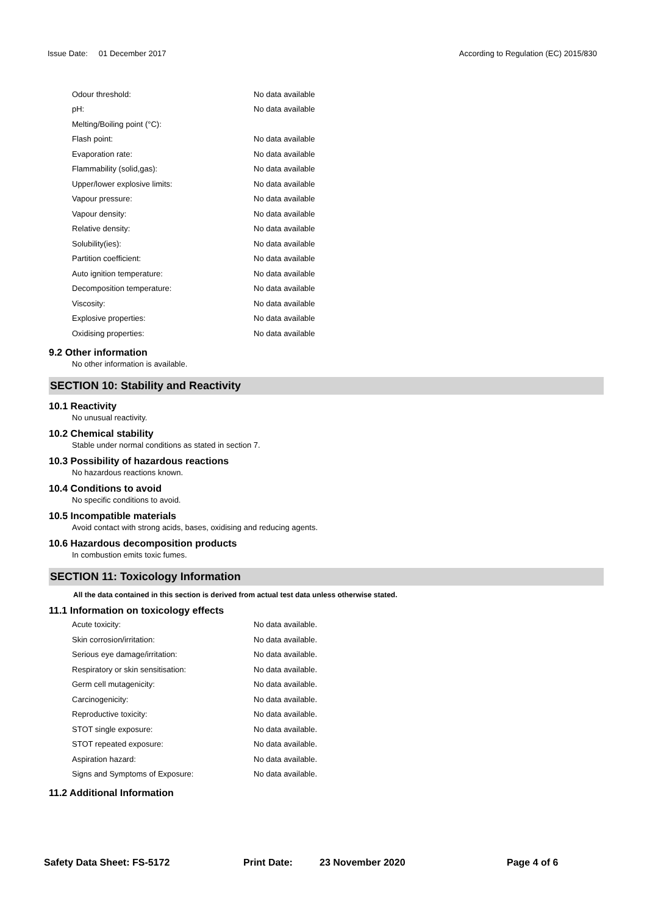Issue Date: 01 December 2017 According to Regulation (EC) 2015/830
| Odour threshold: | No data available |
| pH: | No data available |
| Melting/Boiling point (°C): | |
| Flash point: | No data available |
| Evaporation rate: | No data available |
| Flammability (solid,gas): | No data available |
| Upper/lower explosive limits: | No data available |
| Vapour pressure: | No data available |
| Vapour density: | No data available |
| Relative density: | No data available |
| Solubility(ies): | No data available |
| Partition coefficient: | No data available |
| Auto ignition temperature: | No data available |
| Decomposition temperature: | No data available |
| Viscosity: | No data available |
| Explosive properties: | No data available |
| Oxidising properties: | No data available |
9.2 Other information
No other information is available.
SECTION 10: Stability and Reactivity
10.1 Reactivity
No unusual reactivity.
10.2 Chemical stability
Stable under normal conditions as stated in section 7.
10.3 Possibility of hazardous reactions
No hazardous reactions known.
10.4 Conditions to avoid
No specific conditions to avoid.
10.5 Incompatible materials
Avoid contact with strong acids, bases, oxidising and reducing agents.
10.6 Hazardous decomposition products
In combustion emits toxic fumes.
SECTION 11: Toxicology Information
All the data contained in this section is derived from actual test data unless otherwise stated.
11.1 Information on toxicology effects
| Acute toxicity: | No data available. |
| Skin corrosion/irritation: | No data available. |
| Serious eye damage/irritation: | No data available. |
| Respiratory or skin sensitisation: | No data available. |
| Germ cell mutagenicity: | No data available. |
| Carcinogenicity: | No data available. |
| Reproductive toxicity: | No data available. |
| STOT single exposure: | No data available. |
| STOT repeated exposure: | No data available. |
| Aspiration hazard: | No data available. |
| Signs and Symptoms of Exposure: | No data available. |
11.2 Additional Information
Safety Data Sheet: FS-5172 Print Date: 23 November 2020 Page 4 of 6